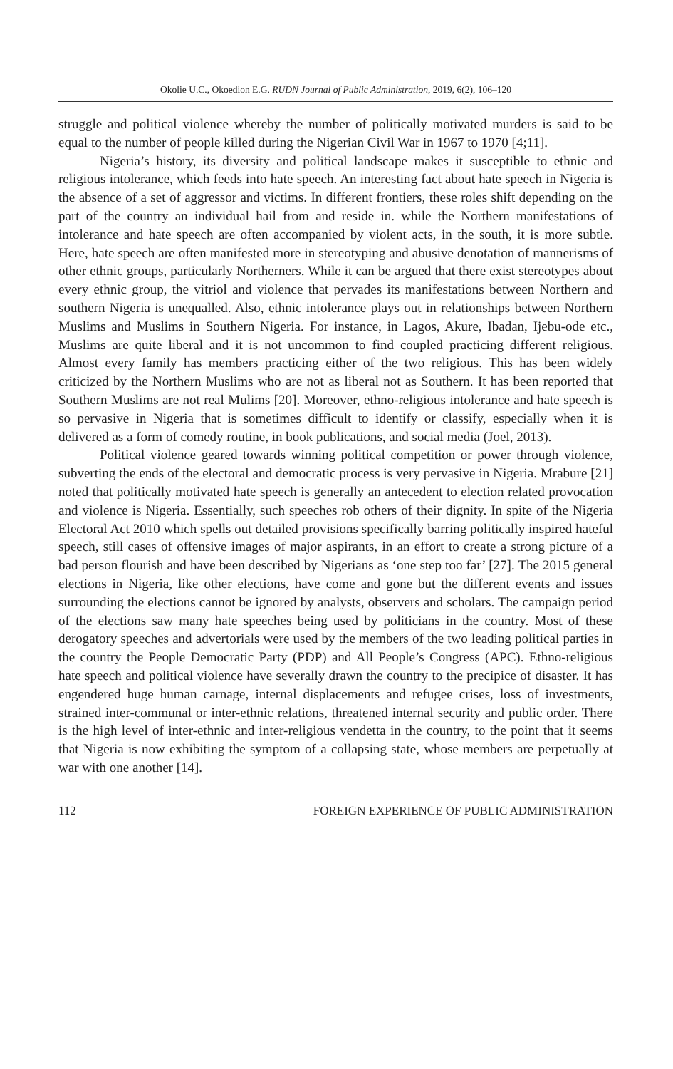Okolie U.C., Okoedion E.G. RUDN Journal of Public Administration, 2019, 6(2), 106–120
struggle and political violence whereby the number of politically motivated murders is said to be equal to the number of people killed during the Nigerian Civil War in 1967 to 1970 [4;11].
Nigeria’s history, its diversity and political landscape makes it susceptible to ethnic and religious intolerance, which feeds into hate speech. An interesting fact about hate speech in Nigeria is the absence of a set of aggressor and victims. In different frontiers, these roles shift depending on the part of the country an individual hail from and reside in. while the Northern manifestations of intolerance and hate speech are often accompanied by violent acts, in the south, it is more subtle. Here, hate speech are often manifested more in stereotyping and abusive denotation of mannerisms of other ethnic groups, particularly Northerners. While it can be argued that there exist stereotypes about every ethnic group, the vitriol and violence that pervades its manifestations between Northern and southern Nigeria is unequalled. Also, ethnic intolerance plays out in relationships between Northern Muslims and Muslims in Southern Nigeria. For instance, in Lagos, Akure, Ibadan, Ijebu-ode etc., Muslims are quite liberal and it is not uncommon to find coupled practicing different religious. Almost every family has members practicing either of the two religious. This has been widely criticized by the Northern Muslims who are not as liberal not as Southern. It has been reported that Southern Muslims are not real Mulims [20]. Moreover, ethno-religious intolerance and hate speech is so pervasive in Nigeria that is sometimes difficult to identify or classify, especially when it is delivered as a form of comedy routine, in book publications, and social media (Joel, 2013).
Political violence geared towards winning political competition or power through violence, subverting the ends of the electoral and democratic process is very pervasive in Nigeria. Mrabure [21] noted that politically motivated hate speech is generally an antecedent to election related provocation and violence is Nigeria. Essentially, such speeches rob others of their dignity. In spite of the Nigeria Electoral Act 2010 which spells out detailed provisions specifically barring politically inspired hateful speech, still cases of offensive images of major aspirants, in an effort to create a strong picture of a bad person flourish and have been described by Nigerians as ‘one step too far’ [27]. The 2015 general elections in Nigeria, like other elections, have come and gone but the different events and issues surrounding the elections cannot be ignored by analysts, observers and scholars. The campaign period of the elections saw many hate speeches being used by politicians in the country. Most of these derogatory speeches and advertorials were used by the members of the two leading political parties in the country the People Democratic Party (PDP) and All People’s Congress (APC). Ethno-religious hate speech and political violence have severally drawn the country to the precipice of disaster. It has engendered huge human carnage, internal displacements and refugee crises, loss of investments, strained inter-communal or inter-ethnic relations, threatened internal security and public order. There is the high level of inter-ethnic and inter-religious vendetta in the country, to the point that it seems that Nigeria is now exhibiting the symptom of a collapsing state, whose members are perpetually at war with one another [14].
112 FOREIGN EXPERIENCE OF PUBLIC ADMINISTRATION